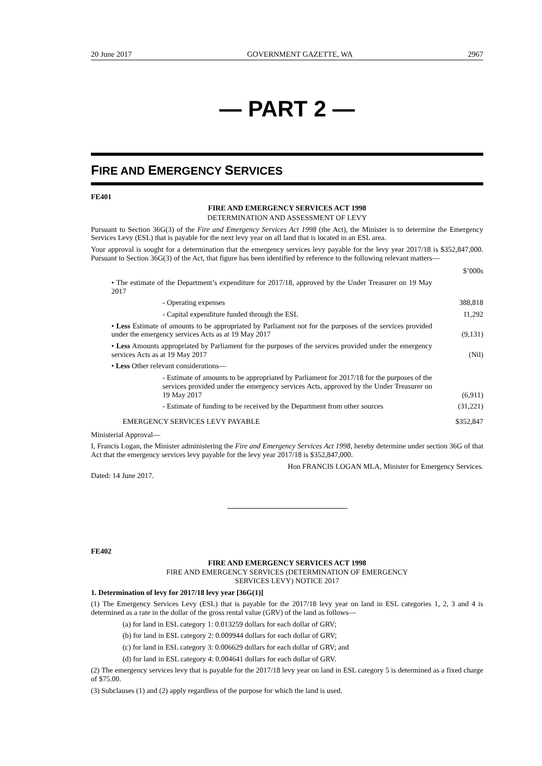20 June 2017 GOVERNMENT GAZETTE, WA 2967
— PART 2 —
FIRE AND EMERGENCY SERVICES
FE401
FIRE AND EMERGENCY SERVICES ACT 1998
DETERMINATION AND ASSESSMENT OF LEVY
Pursuant to Section 36G(3) of the Fire and Emergency Services Act 1998 (the Act), the Minister is to determine the Emergency Services Levy (ESL) that is payable for the next levy year on all land that is located in an ESL area.
Your approval is sought for a determination that the emergency services levy payable for the levy year 2017/18 is $352,847,000. Pursuant to Section 36G(3) of the Act, that figure has been identified by reference to the following relevant matters—
| | $’000s |
| • The estimate of the Department’s expenditure for 2017/18, approved by the Under Treasurer on 19 May 2017 | |
| - Operating expenses | 388,818 |
| - Capital expenditure funded through the ESL | 11,292 |
| • Less Estimate of amounts to be appropriated by Parliament not for the purposes of the services provided under the emergency services Acts as at 19 May 2017 | (9,131) |
| • Less Amounts appropriated by Parliament for the purposes of the services provided under the emergency services Acts as at 19 May 2017 | (Nil) |
| • Less Other relevant considerations— | |
| - Estimate of amounts to be appropriated by Parliament for 2017/18 for the purposes of the services provided under the emergency services Acts, approved by the Under Treasurer on 19 May 2017 | (6,911) |
| - Estimate of funding to be received by the Department from other sources | (31,221) |
| EMERGENCY SERVICES LEVY PAYABLE | $352,847 |
Ministerial Approval—
I, Francis Logan, the Minister administering the Fire and Emergency Services Act 1998, hereby determine under section 36G of that Act that the emergency services levy payable for the levy year 2017/18 is $352,847,000.
Hon FRANCIS LOGAN MLA, Minister for Emergency Services.
Dated: 14 June 2017.
FE402
FIRE AND EMERGENCY SERVICES ACT 1998
FIRE AND EMERGENCY SERVICES (DETERMINATION OF EMERGENCY
SERVICES LEVY) NOTICE 2017
1. Determination of levy for 2017/18 levy year [36G(1)]
(1) The Emergency Services Levy (ESL) that is payable for the 2017/18 levy year on land in ESL categories 1, 2, 3 and 4 is determined as a rate in the dollar of the gross rental value (GRV) of the land as follows—
(a) for land in ESL category 1: 0.013259 dollars for each dollar of GRV;
(b) for land in ESL category 2: 0.009944 dollars for each dollar of GRV;
(c) for land in ESL category 3: 0.006629 dollars for each dollar of GRV; and
(d) for land in ESL category 4: 0.004641 dollars for each dollar of GRV.
(2) The emergency services levy that is payable for the 2017/18 levy year on land in ESL category 5 is determined as a fixed charge of $75.00.
(3) Subclauses (1) and (2) apply regardless of the purpose for which the land is used.